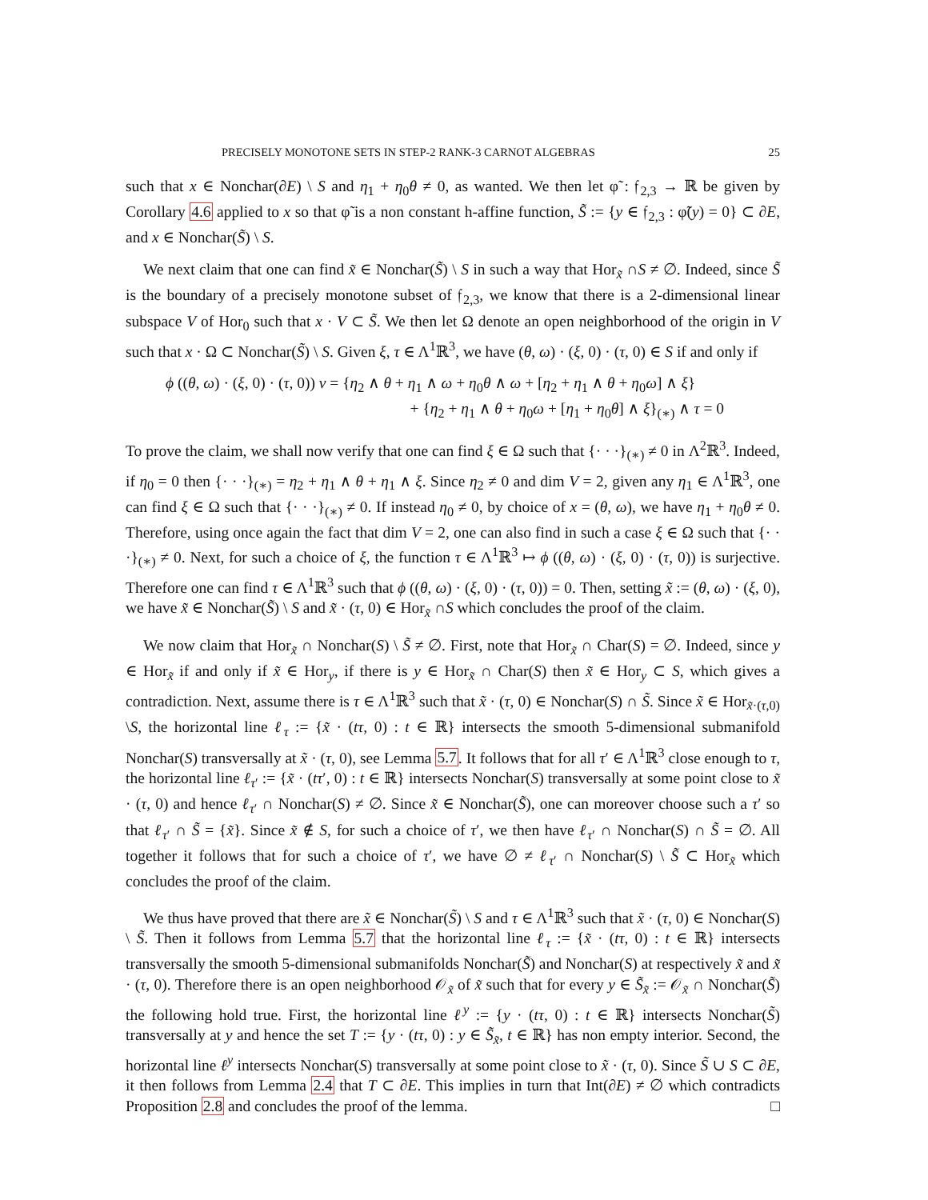PRECISELY MONOTONE SETS IN STEP-2 RANK-3 CARNOT ALGEBRAS 25
such that x ∈ Nonchar(∂E) \ S and η<sub>1</sub> + η<sub>0</sub>θ ≠ 0, as wanted. We then let φ̃ : 𝔣<sub>2,3</sub> → ℝ be given by Corollary 4.6 applied to x so that φ̃ is a non constant h-affine function, S̃ := {y ∈ 𝔣<sub>2,3</sub> : φ̃(y) = 0} ⊂ ∂E, and x ∈ Nonchar(S̃) \ S.
We next claim that one can find x̃ ∈ Nonchar(S̃) \ S in such a way that Hor<sub>x̃</sub> ∩S ≠ ∅. Indeed, since S̃ is the boundary of a precisely monotone subset of 𝔣<sub>2,3</sub>, we know that there is a 2-dimensional linear subspace V of Hor<sub>0</sub> such that x · V ⊂ S̃. We then let Ω denote an open neighborhood of the origin in V such that x · Ω ⊂ Nonchar(S̃) \ S. Given ξ, τ ∈ Λ<sup>1</sup>ℝ<sup>3</sup>, we have (θ, ω) · (ξ, 0) · (τ, 0) ∈ S if and only if
ϕ ((θ, ω) · (ξ, 0) · (τ, 0)) ν = {η<sub>2</sub> ∧ θ + η<sub>1</sub> ∧ ω + η<sub>0</sub>θ ∧ ω + [η<sub>2</sub> + η<sub>1</sub> ∧ θ + η<sub>0</sub>ω] ∧ ξ}
+ {η<sub>2</sub> + η<sub>1</sub> ∧ θ + η<sub>0</sub>ω + [η<sub>1</sub> + η<sub>0</sub>θ] ∧ ξ}<sub>(∗)</sub> ∧ τ = 0
To prove the claim, we shall now verify that one can find ξ ∈ Ω such that {· · ·}<sub>(∗)</sub> ≠ 0 in Λ<sup>2</sup>ℝ<sup>3</sup>. Indeed, if η<sub>0</sub> = 0 then {· · ·}<sub>(∗)</sub> = η<sub>2</sub> + η<sub>1</sub> ∧ θ + η<sub>1</sub> ∧ ξ. Since η<sub>2</sub> ≠ 0 and dim V = 2, given any η<sub>1</sub> ∈ Λ<sup>1</sup>ℝ<sup>3</sup>, one can find ξ ∈ Ω such that {· · ·}<sub>(∗)</sub> ≠ 0. If instead η<sub>0</sub> ≠ 0, by choice of x = (θ, ω), we have η<sub>1</sub> + η<sub>0</sub>θ ≠ 0. Therefore, using once again the fact that dim V = 2, one can also find in such a case ξ ∈ Ω such that {· · ·}<sub>(∗)</sub> ≠ 0. Next, for such a choice of ξ, the function τ ∈ Λ<sup>1</sup>ℝ<sup>3</sup> ↦ ϕ ((θ, ω) · (ξ, 0) · (τ, 0)) is surjective. Therefore one can find τ ∈ Λ<sup>1</sup>ℝ<sup>3</sup> such that ϕ ((θ, ω) · (ξ, 0) · (τ, 0)) = 0. Then, setting x̃ := (θ, ω) · (ξ, 0), we have x̃ ∈ Nonchar(S̃) \ S and x̃ · (τ, 0) ∈ Hor<sub>x̃</sub> ∩S which concludes the proof of the claim.
We now claim that Hor<sub>x̃</sub> ∩ Nonchar(S) \ S̃ ≠ ∅. First, note that Hor<sub>x̃</sub> ∩ Char(S) = ∅. Indeed, since y ∈ Hor<sub>x̃</sub> if and only if x̃ ∈ Hor<sub>y</sub>, if there is y ∈ Hor<sub>x̃</sub> ∩ Char(S) then x̃ ∈ Hor<sub>y</sub> ⊂ S, which gives a contradiction. Next, assume there is τ ∈ Λ<sup>1</sup>ℝ<sup>3</sup> such that x̃ · (τ, 0) ∈ Nonchar(S) ∩ S̃. Since x̃ ∈ Hor<sub>x̃·(τ,0)</sub> \S, the horizontal line ℓ<sub>τ</sub> := {x̃ · (tτ, 0) : t ∈ ℝ} intersects the smooth 5-dimensional submanifold Nonchar(S) transversally at x̃ · (τ, 0), see Lemma 5.7. It follows that for all τ′ ∈ Λ<sup>1</sup>ℝ<sup>3</sup> close enough to τ, the horizontal line ℓ<sub>τ′</sub> := {x̃ · (tτ′, 0) : t ∈ ℝ} intersects Nonchar(S) transversally at some point close to x̃ · (τ, 0) and hence ℓ<sub>τ′</sub> ∩ Nonchar(S) ≠ ∅. Since x̃ ∈ Nonchar(S̃), one can moreover choose such a τ′ so that ℓ<sub>τ′</sub> ∩ S̃ = {x̃}. Since x̃ ∉ S, for such a choice of τ′, we then have ℓ<sub>τ′</sub> ∩ Nonchar(S) ∩ S̃ = ∅. All together it follows that for such a choice of τ′, we have ∅ ≠ ℓ<sub>τ′</sub> ∩ Nonchar(S) \ S̃ ⊂ Hor<sub>x̃</sub> which concludes the proof of the claim.
We thus have proved that there are x̃ ∈ Nonchar(S̃) \ S and τ ∈ Λ<sup>1</sup>ℝ<sup>3</sup> such that x̃ · (τ, 0) ∈ Nonchar(S) \ S̃. Then it follows from Lemma 5.7 that the horizontal line ℓ<sub>τ</sub> := {x̃ · (tτ, 0) : t ∈ ℝ} intersects transversally the smooth 5-dimensional submanifolds Nonchar(S̃) and Nonchar(S) at respectively x̃ and x̃ · (τ, 0). Therefore there is an open neighborhood 𝒪<sub>x̃</sub> of x̃ such that for every y ∈ S̃<sub>x̃</sub> := 𝒪<sub>x̃</sub> ∩ Nonchar(S̃) the following hold true. First, the horizontal line ℓ<sup>y</sup> := {y · (tτ, 0) : t ∈ ℝ} intersects Nonchar(S̃) transversally at y and hence the set T := {y · (tτ, 0) : y ∈ S̃<sub>x̃</sub>, t ∈ ℝ} has non empty interior. Second, the horizontal line ℓ<sup>y</sup> intersects Nonchar(S) transversally at some point close to x̃ · (τ, 0). Since S̃ ∪ S ⊂ ∂E, it then follows from Lemma 2.4 that T ⊂ ∂E. This implies in turn that Int(∂E) ≠ ∅ which contradicts Proposition 2.8 and concludes the proof of the lemma. □